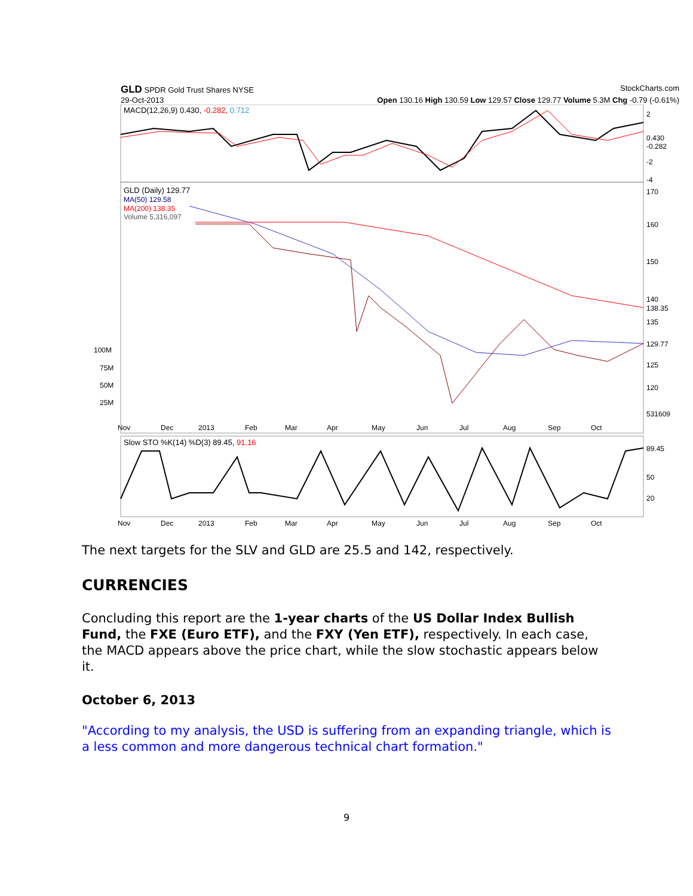GLD SPDR Gold Trust Shares NYSE StockCharts.com
29-Oct-2013 Open 130.16 High 130.59 Low 129.57 Close 129.77 Volume 5.3M Chg -0.79 (-0.61%)
MACD(12,26,9) 0.430, -0.282, 0.712
GLD (Daily) 129.77
MA(50) 129.58
MA(200) 138.35
Volume 5,316,097
170
160
150
140
138.35
135
129.77
125
120
531609
100M
75M
50M
25M
Nov
Dec
2013
Feb
Mar
Apr
May
Jun
Jul
Aug
Sep
Oct
Slow STO %K(14) %D(3) 89.45, 91.16
50
20
89.45
Nov
Dec
2013
Feb
Mar
Apr
May
Jun
Jul
Aug
Sep
Oct
0.430
-0.282
2
-2
-4
The next targets for the SLV and GLD are 25.5 and 142, respectively.
CURRENCIES
Concluding this report are the 1-year charts of the US Dollar Index Bullish Fund, the FXE (Euro ETF), and the FXY (Yen ETF), respectively. In each case, the MACD appears above the price chart, while the slow stochastic appears below it.
October 6, 2013
"According to my analysis, the USD is suffering from an expanding triangle, which is a less common and more dangerous technical chart formation."
9